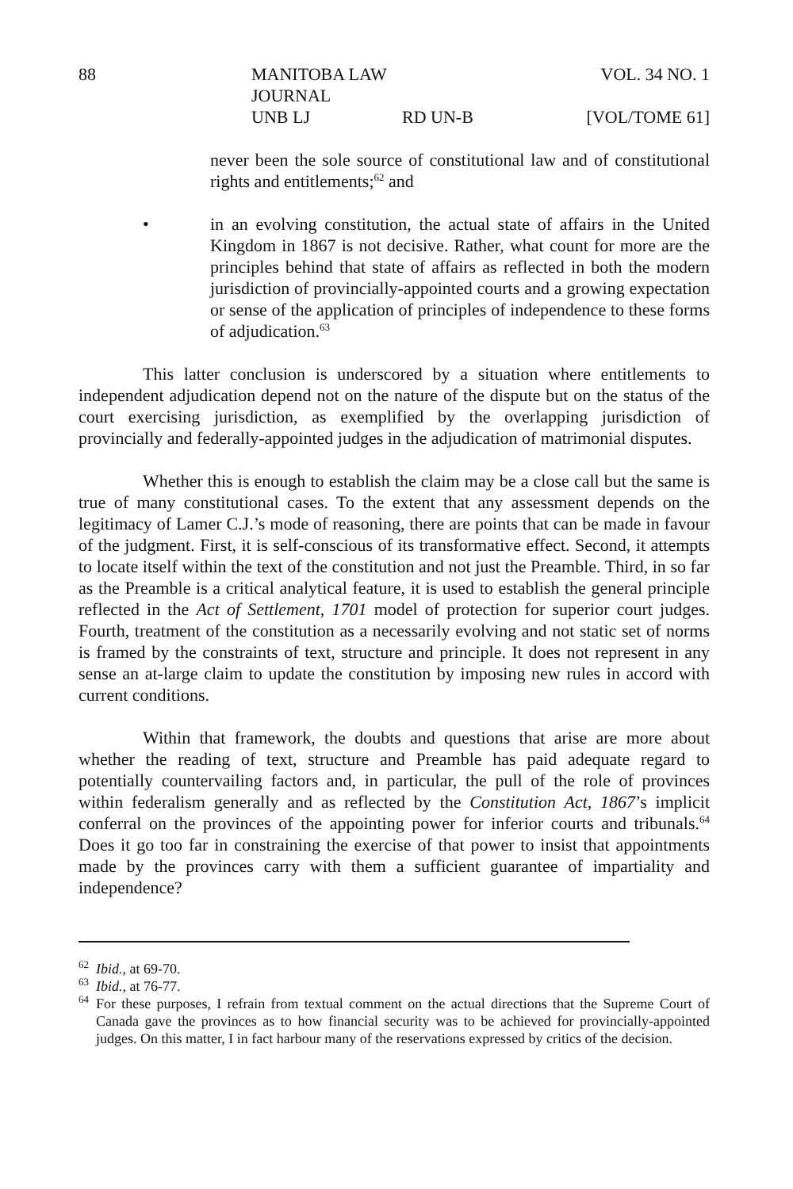88 MANITOBA LAW JOURNAL VOL. 34 NO. 1 UNB LJ RD UN-B [VOL/TOME 61]
never been the sole source of constitutional law and of constitutional rights and entitlements;<sup>62</sup> and
• in an evolving constitution, the actual state of affairs in the United Kingdom in 1867 is not decisive. Rather, what count for more are the principles behind that state of affairs as reflected in both the modern jurisdiction of provincially-appointed courts and a growing expectation or sense of the application of principles of independence to these forms of adjudication.<sup>63</sup>
This latter conclusion is underscored by a situation where entitlements to independent adjudication depend not on the nature of the dispute but on the status of the court exercising jurisdiction, as exemplified by the overlapping jurisdiction of provincially and federally-appointed judges in the adjudication of matrimonial disputes.
Whether this is enough to establish the claim may be a close call but the same is true of many constitutional cases. To the extent that any assessment depends on the legitimacy of Lamer C.J.’s mode of reasoning, there are points that can be made in favour of the judgment. First, it is self-conscious of its transformative effect. Second, it attempts to locate itself within the text of the constitution and not just the Preamble. Third, in so far as the Preamble is a critical analytical feature, it is used to establish the general principle reflected in the Act of Settlement, 1701 model of protection for superior court judges. Fourth, treatment of the constitution as a necessarily evolving and not static set of norms is framed by the constraints of text, structure and principle. It does not represent in any sense an at-large claim to update the constitution by imposing new rules in accord with current conditions.
Within that framework, the doubts and questions that arise are more about whether the reading of text, structure and Preamble has paid adequate regard to potentially countervailing factors and, in particular, the pull of the role of provinces within federalism generally and as reflected by the Constitution Act, 1867’s implicit conferral on the provinces of the appointing power for inferior courts and tribunals.<sup>64</sup> Does it go too far in constraining the exercise of that power to insist that appointments made by the provinces carry with them a sufficient guarantee of impartiality and independence?
<sup>62</sup>
Ibid., at 69-70.
<sup>63</sup>
Ibid., at 76-77.
<sup>64</sup>
For these purposes, I refrain from textual comment on the actual directions that the Supreme Court of Canada gave the provinces as to how financial security was to be achieved for provincially-appointed judges. On this matter, I in fact harbour many of the reservations expressed by critics of the decision.